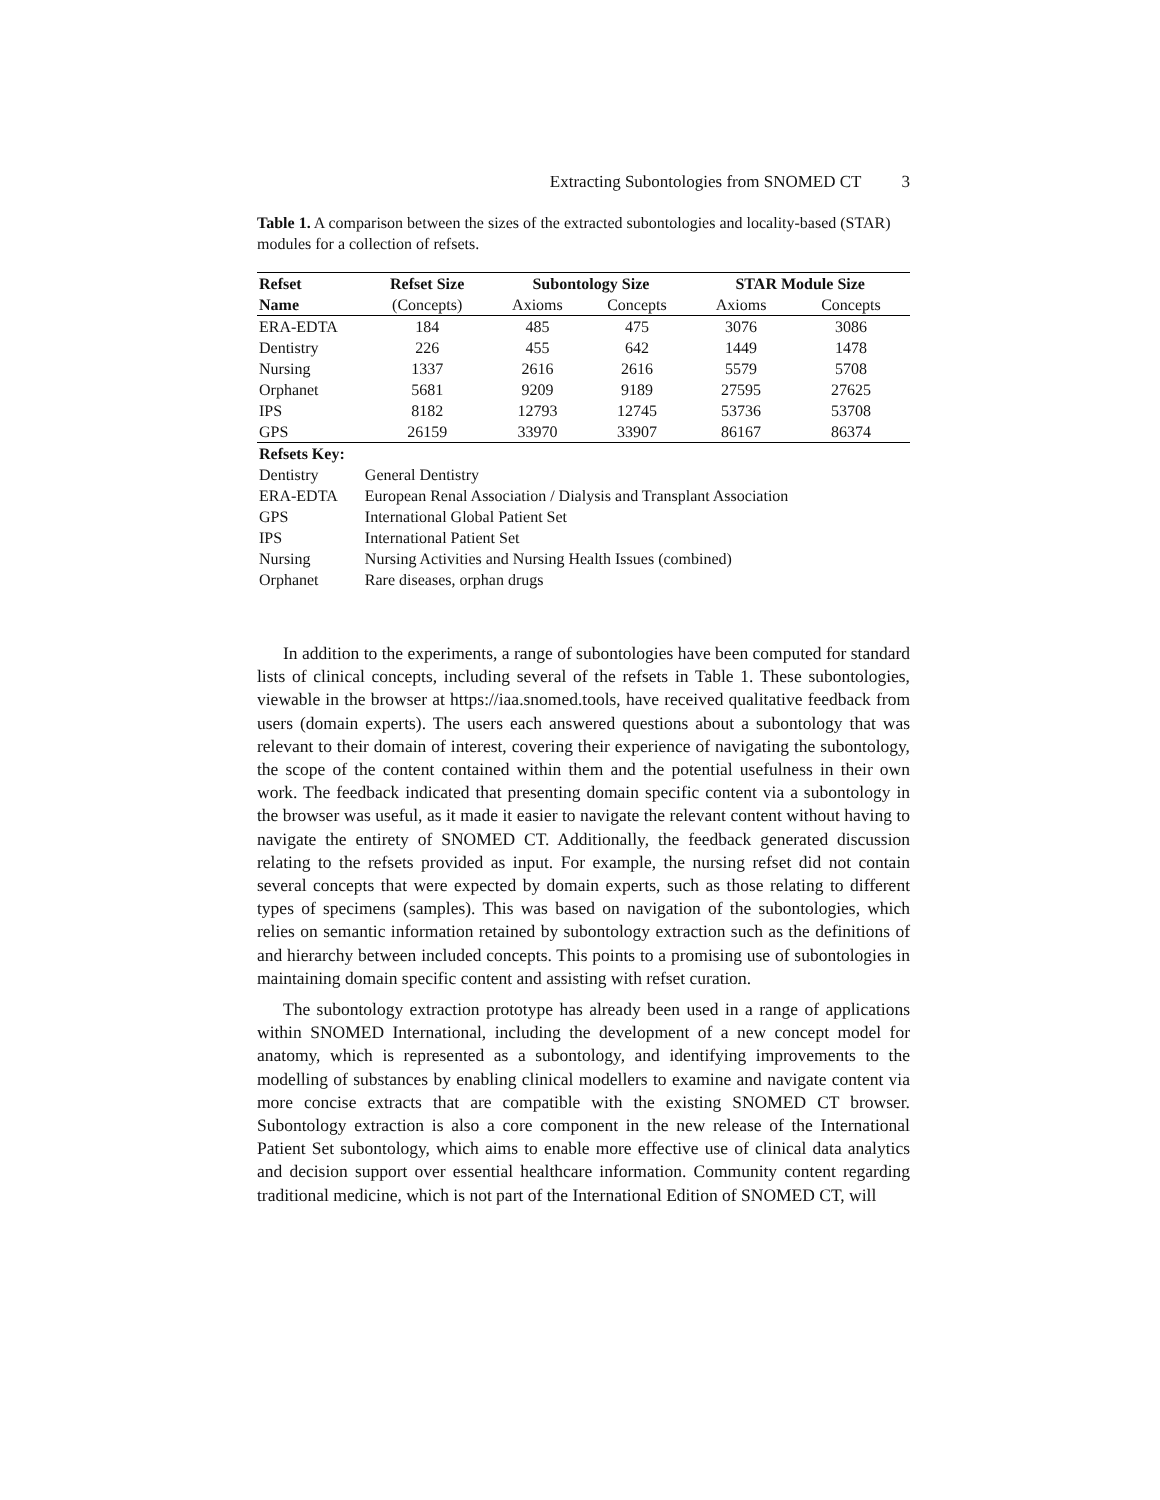Extracting Subontologies from SNOMED CT 3
Table 1. A comparison between the sizes of the extracted subontologies and locality-based (STAR) modules for a collection of refsets.
| Refset | Refset Size | Subontology Size | | STAR Module Size | |
| --- | --- | --- | --- | --- | --- |
| Name | (Concepts) | Axioms | Concepts | Axioms | Concepts |
| ERA-EDTA | 184 | 485 | 475 | 3076 | 3086 |
| Dentistry | 226 | 455 | 642 | 1449 | 1478 |
| Nursing | 1337 | 2616 | 2616 | 5579 | 5708 |
| Orphanet | 5681 | 9209 | 9189 | 27595 | 27625 |
| IPS | 8182 | 12793 | 12745 | 53736 | 53708 |
| GPS | 26159 | 33970 | 33907 | 86167 | 86374 |
| Refsets Key: | | | | | |
| Dentistry | General Dentistry | | | | |
| ERA-EDTA | European Renal Association / Dialysis and Transplant Association | | | | |
| GPS | International Global Patient Set | | | | |
| IPS | International Patient Set | | | | |
| Nursing | Nursing Activities and Nursing Health Issues (combined) | | | | |
| Orphanet | Rare diseases, orphan drugs | | | | |
In addition to the experiments, a range of subontologies have been computed for standard lists of clinical concepts, including several of the refsets in Table 1. These subontologies, viewable in the browser at https://iaa.snomed.tools, have received qualitative feedback from users (domain experts). The users each answered questions about a subontology that was relevant to their domain of interest, covering their experience of navigating the subontology, the scope of the content contained within them and the potential usefulness in their own work. The feedback indicated that presenting domain specific content via a subontology in the browser was useful, as it made it easier to navigate the relevant content without having to navigate the entirety of SNOMED CT. Additionally, the feedback generated discussion relating to the refsets provided as input. For example, the nursing refset did not contain several concepts that were expected by domain experts, such as those relating to different types of specimens (samples). This was based on navigation of the subontologies, which relies on semantic information retained by subontology extraction such as the definitions of and hierarchy between included concepts. This points to a promising use of subontologies in maintaining domain specific content and assisting with refset curation.
The subontology extraction prototype has already been used in a range of applications within SNOMED International, including the development of a new concept model for anatomy, which is represented as a subontology, and identifying improvements to the modelling of substances by enabling clinical modellers to examine and navigate content via more concise extracts that are compatible with the existing SNOMED CT browser. Subontology extraction is also a core component in the new release of the International Patient Set subontology, which aims to enable more effective use of clinical data analytics and decision support over essential healthcare information. Community content regarding traditional medicine, which is not part of the International Edition of SNOMED CT, will